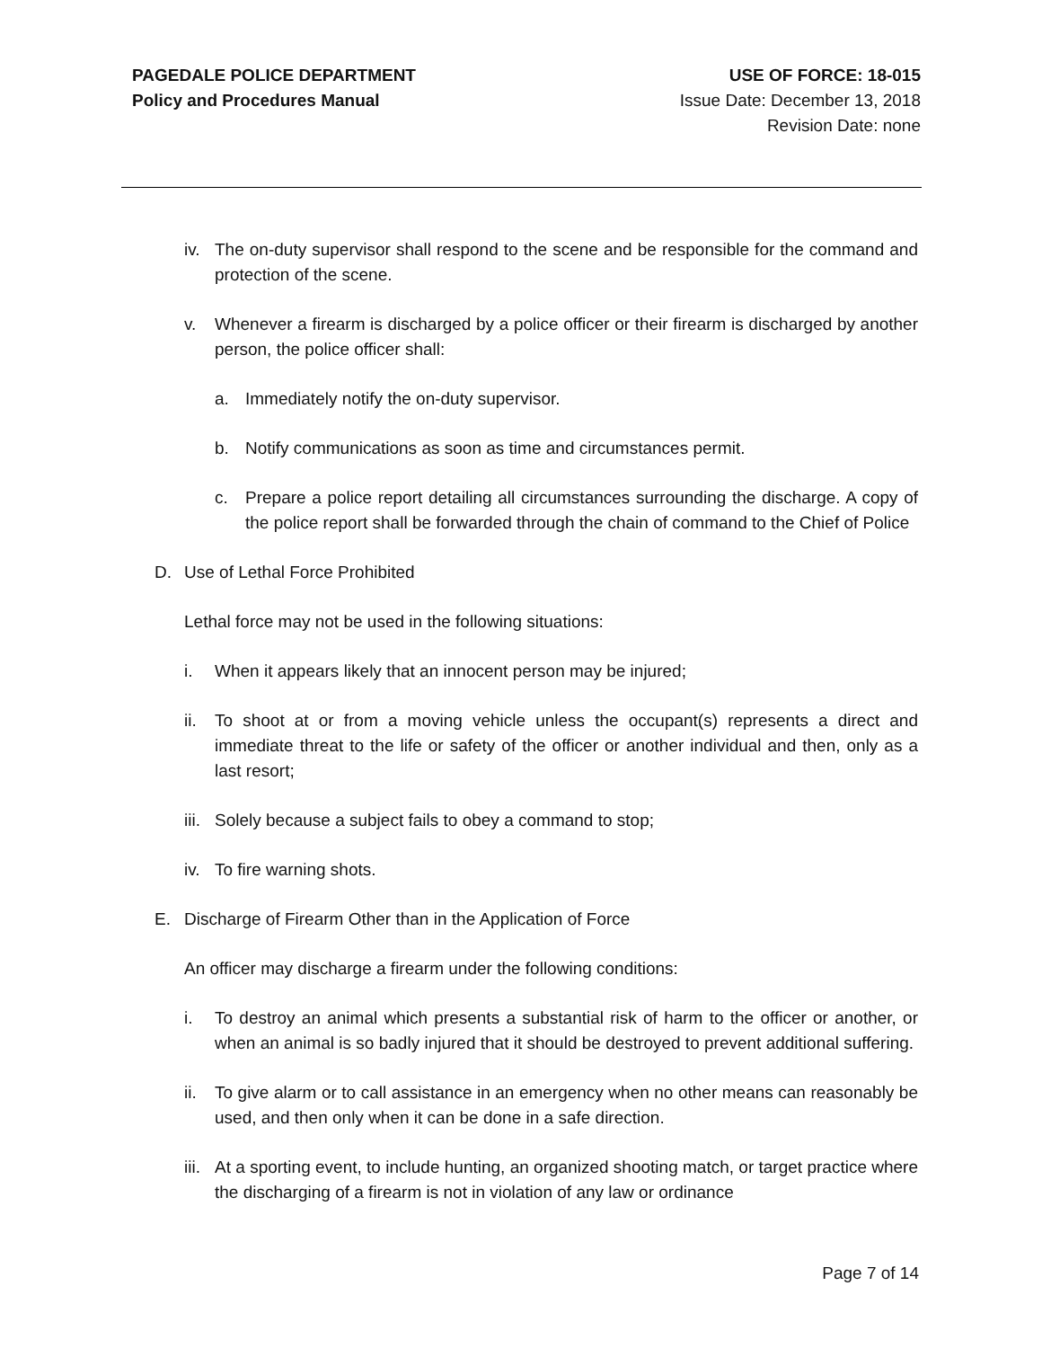PAGEDALE POLICE DEPARTMENT
Policy and Procedures Manual
USE OF FORCE: 18-015
Issue Date: December 13, 2018
Revision Date: none
iv. The on-duty supervisor shall respond to the scene and be responsible for the command and protection of the scene.
v. Whenever a firearm is discharged by a police officer or their firearm is discharged by another person, the police officer shall:
a. Immediately notify the on-duty supervisor.
b. Notify communications as soon as time and circumstances permit.
c. Prepare a police report detailing all circumstances surrounding the discharge. A copy of the police report shall be forwarded through the chain of command to the Chief of Police
D. Use of Lethal Force Prohibited
Lethal force may not be used in the following situations:
i. When it appears likely that an innocent person may be injured;
ii. To shoot at or from a moving vehicle unless the occupant(s) represents a direct and immediate threat to the life or safety of the officer or another individual and then, only as a last resort;
iii. Solely because a subject fails to obey a command to stop;
iv. To fire warning shots.
E. Discharge of Firearm Other than in the Application of Force
An officer may discharge a firearm under the following conditions:
i. To destroy an animal which presents a substantial risk of harm to the officer or another, or when an animal is so badly injured that it should be destroyed to prevent additional suffering.
ii. To give alarm or to call assistance in an emergency when no other means can reasonably be used, and then only when it can be done in a safe direction.
iii. At a sporting event, to include hunting, an organized shooting match, or target practice where the discharging of a firearm is not in violation of any law or ordinance
Page 7 of 14